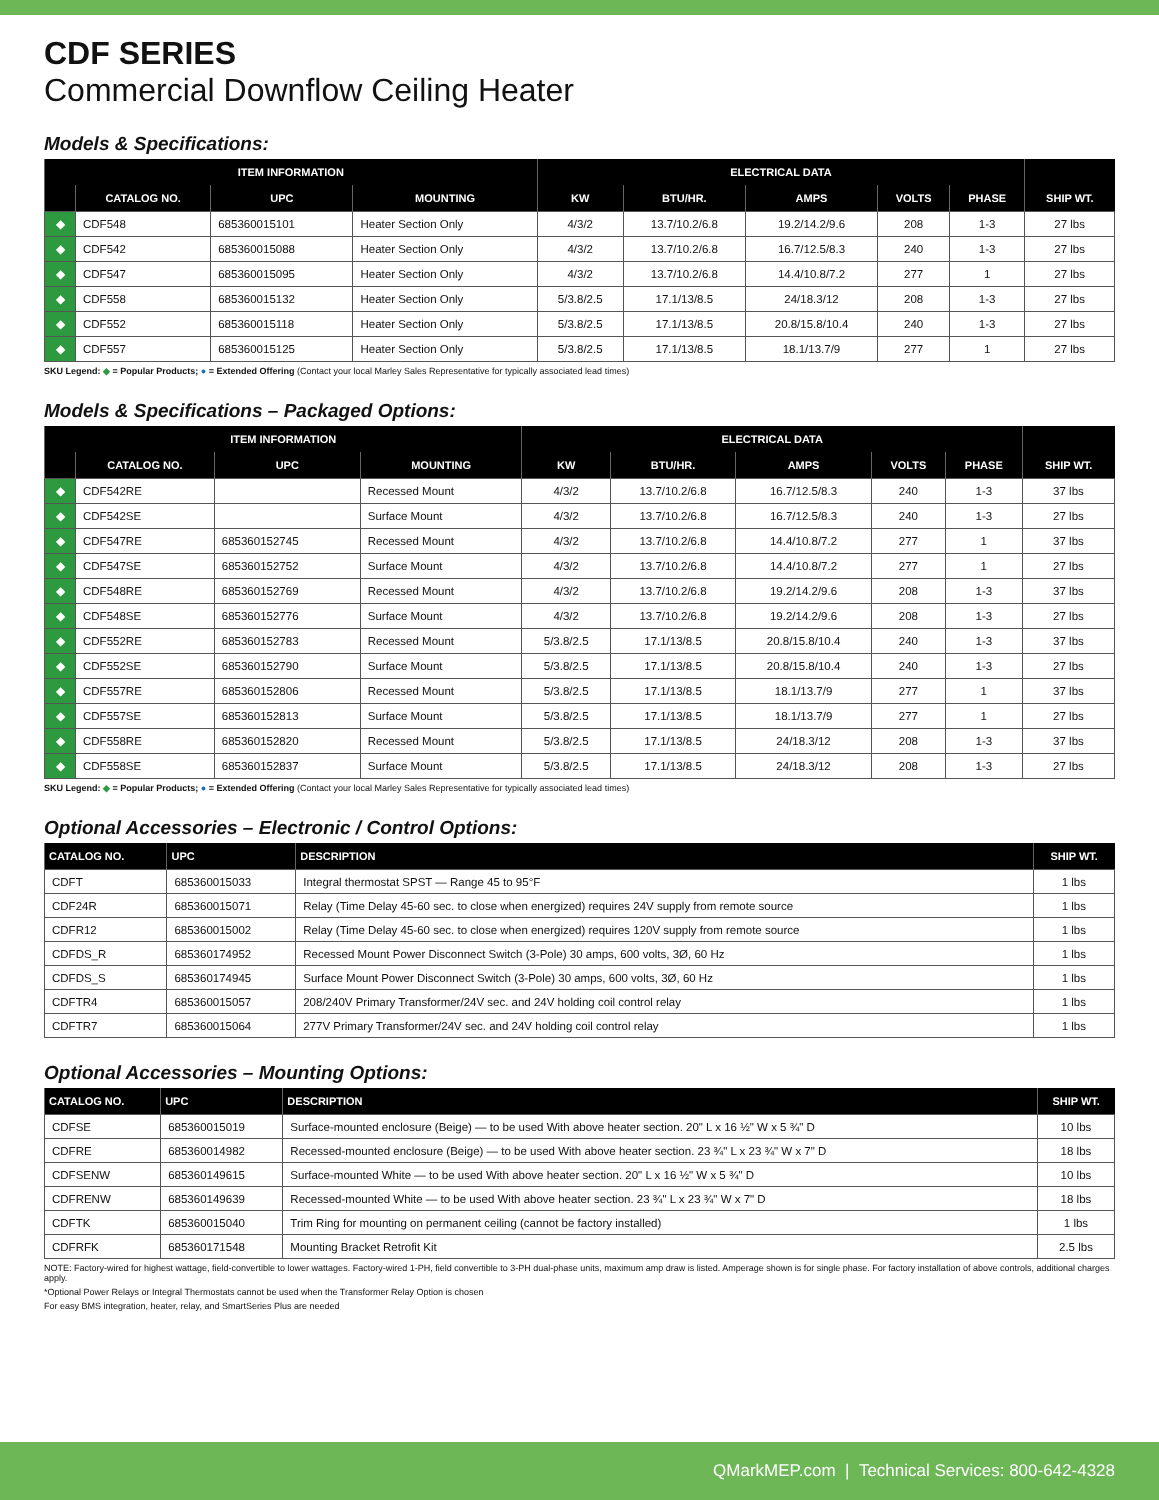CDF SERIES
Commercial Downflow Ceiling Heater
Models & Specifications:
| ITEM INFORMATION | | | | ELECTRICAL DATA | | | | | |
| --- | --- | --- | --- | --- | --- | --- | --- | --- | --- |
| | CATALOG NO. | UPC | MOUNTING | KW | BTU/HR. | AMPS | VOLTS | PHASE | SHIP WT. |
| ◆ | CDF548 | 685360015101 | Heater Section Only | 4/3/2 | 13.7/10.2/6.8 | 19.2/14.2/9.6 | 208 | 1-3 | 27 lbs |
| ◆ | CDF542 | 685360015088 | Heater Section Only | 4/3/2 | 13.7/10.2/6.8 | 16.7/12.5/8.3 | 240 | 1-3 | 27 lbs |
| ◆ | CDF547 | 685360015095 | Heater Section Only | 4/3/2 | 13.7/10.2/6.8 | 14.4/10.8/7.2 | 277 | 1 | 27 lbs |
| ◆ | CDF558 | 685360015132 | Heater Section Only | 5/3.8/2.5 | 17.1/13/8.5 | 24/18.3/12 | 208 | 1-3 | 27 lbs |
| ◆ | CDF552 | 685360015118 | Heater Section Only | 5/3.8/2.5 | 17.1/13/8.5 | 20.8/15.8/10.4 | 240 | 1-3 | 27 lbs |
| ◆ | CDF557 | 685360015125 | Heater Section Only | 5/3.8/2.5 | 17.1/13/8.5 | 18.1/13.7/9 | 277 | 1 | 27 lbs |
SKU Legend: ◆ = Popular Products; ● = Extended Offering (Contact your local Marley Sales Representative for typically associated lead times)
Models & Specifications – Packaged Options:
| ITEM INFORMATION | | | | ELECTRICAL DATA | | | | | |
| --- | --- | --- | --- | --- | --- | --- | --- | --- | --- |
| | CATALOG NO. | UPC | MOUNTING | KW | BTU/HR. | AMPS | VOLTS | PHASE | SHIP WT. |
| ◆ | CDF542RE | | Recessed Mount | 4/3/2 | 13.7/10.2/6.8 | 16.7/12.5/8.3 | 240 | 1-3 | 37 lbs |
| ◆ | CDF542SE | | Surface Mount | 4/3/2 | 13.7/10.2/6.8 | 16.7/12.5/8.3 | 240 | 1-3 | 27 lbs |
| ◆ | CDF547RE | 685360152745 | Recessed Mount | 4/3/2 | 13.7/10.2/6.8 | 14.4/10.8/7.2 | 277 | 1 | 37 lbs |
| ◆ | CDF547SE | 685360152752 | Surface Mount | 4/3/2 | 13.7/10.2/6.8 | 14.4/10.8/7.2 | 277 | 1 | 27 lbs |
| ◆ | CDF548RE | 685360152769 | Recessed Mount | 4/3/2 | 13.7/10.2/6.8 | 19.2/14.2/9.6 | 208 | 1-3 | 37 lbs |
| ◆ | CDF548SE | 685360152776 | Surface Mount | 4/3/2 | 13.7/10.2/6.8 | 19.2/14.2/9.6 | 208 | 1-3 | 27 lbs |
| ◆ | CDF552RE | 685360152783 | Recessed Mount | 5/3.8/2.5 | 17.1/13/8.5 | 20.8/15.8/10.4 | 240 | 1-3 | 37 lbs |
| ◆ | CDF552SE | 685360152790 | Surface Mount | 5/3.8/2.5 | 17.1/13/8.5 | 20.8/15.8/10.4 | 240 | 1-3 | 27 lbs |
| ◆ | CDF557RE | 685360152806 | Recessed Mount | 5/3.8/2.5 | 17.1/13/8.5 | 18.1/13.7/9 | 277 | 1 | 37 lbs |
| ◆ | CDF557SE | 685360152813 | Surface Mount | 5/3.8/2.5 | 17.1/13/8.5 | 18.1/13.7/9 | 277 | 1 | 27 lbs |
| ◆ | CDF558RE | 685360152820 | Recessed Mount | 5/3.8/2.5 | 17.1/13/8.5 | 24/18.3/12 | 208 | 1-3 | 37 lbs |
| ◆ | CDF558SE | 685360152837 | Surface Mount | 5/3.8/2.5 | 17.1/13/8.5 | 24/18.3/12 | 208 | 1-3 | 27 lbs |
SKU Legend: ◆ = Popular Products; ● = Extended Offering (Contact your local Marley Sales Representative for typically associated lead times)
Optional Accessories – Electronic / Control Options:
| CATALOG NO. | UPC | DESCRIPTION | SHIP WT. |
| --- | --- | --- | --- |
| CDFT | 685360015033 | Integral thermostat SPST — Range 45 to 95°F | 1 lbs |
| CDF24R | 685360015071 | Relay (Time Delay 45-60 sec. to close when energized) requires 24V supply from remote source | 1 lbs |
| CDFR12 | 685360015002 | Relay (Time Delay 45-60 sec. to close when energized) requires 120V supply from remote source | 1 lbs |
| CDFDS_R | 685360174952 | Recessed Mount Power Disconnect Switch (3-Pole) 30 amps, 600 volts, 3Ø, 60 Hz | 1 lbs |
| CDFDS_S | 685360174945 | Surface Mount Power Disconnect Switch (3-Pole) 30 amps, 600 volts, 3Ø, 60 Hz | 1 lbs |
| CDFTR4 | 685360015057 | 208/240V Primary Transformer/24V sec. and 24V holding coil control relay | 1 lbs |
| CDFTR7 | 685360015064 | 277V Primary Transformer/24V sec. and 24V holding coil control relay | 1 lbs |
Optional Accessories – Mounting Options:
| CATALOG NO. | UPC | DESCRIPTION | SHIP WT. |
| --- | --- | --- | --- |
| CDFSE | 685360015019 | Surface-mounted enclosure (Beige) — to be used With above heater section. 20" L x 16 ½" W x 5 ¾" D | 10 lbs |
| CDFRE | 685360014982 | Recessed-mounted enclosure (Beige) — to be used With above heater section. 23 ¾" L x 23 ¾" W x 7" D | 18 lbs |
| CDFSENW | 685360149615 | Surface-mounted White — to be used With above heater section. 20" L x 16 ½" W x 5 ¾" D | 10 lbs |
| CDFRENW | 685360149639 | Recessed-mounted White — to be used With above heater section. 23 ¾" L x 23 ¾" W x 7" D | 18 lbs |
| CDFTK | 685360015040 | Trim Ring for mounting on permanent ceiling (cannot be factory installed) | 1 lbs |
| CDFRFK | 685360171548 | Mounting Bracket Retrofit Kit | 2.5 lbs |
NOTE: Factory-wired for highest wattage, field-convertible to lower wattages. Factory-wired 1-PH, field convertible to 3-PH dual-phase units, maximum amp draw is listed. Amperage shown is for single phase. For factory installation of above controls, additional charges apply.
*Optional Power Relays or Integral Thermostats cannot be used when the Transformer Relay Option is chosen
For easy BMS integration, heater, relay, and SmartSeries Plus are needed
QMarkMEP.com | Technical Services: 800-642-4328